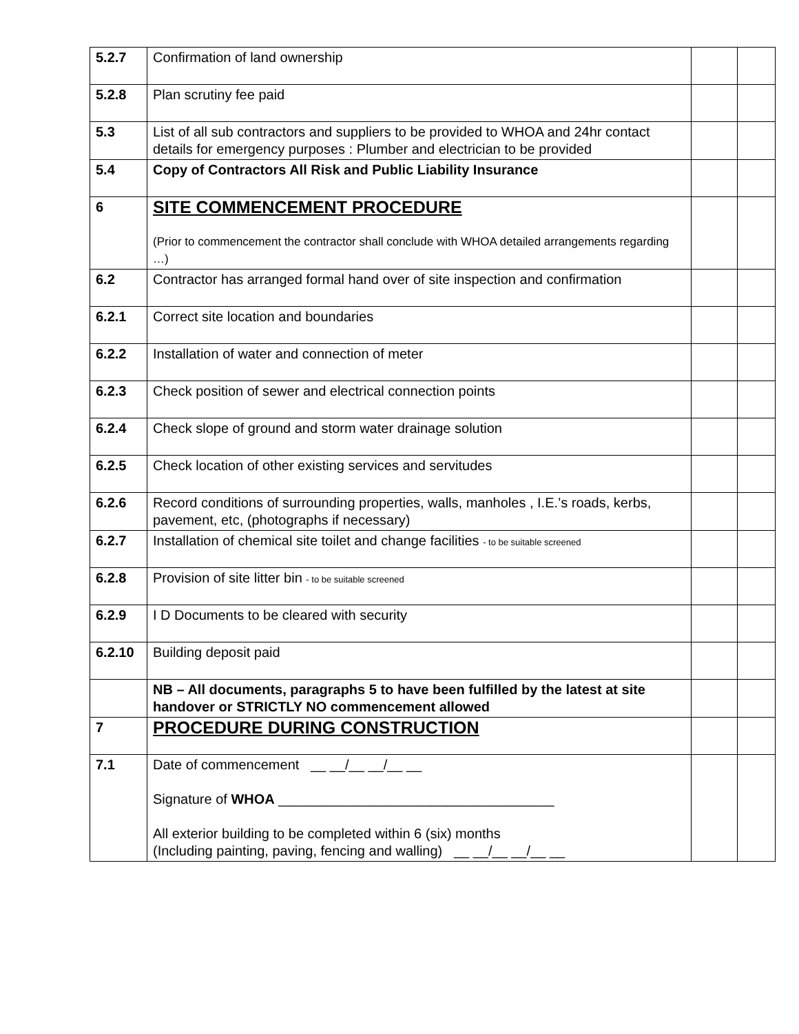| 5.2.7 | Confirmation of land ownership | | |
| 5.2.8 | Plan scrutiny fee paid | | |
| 5.3 | List of all sub contractors and suppliers to be provided to WHOA and 24hr contact details for emergency purposes : Plumber and electrician to be provided | | |
| 5.4 | Copy of Contractors All Risk and Public Liability Insurance | | |
| 6 | SITE COMMENCEMENT PROCEDURE (Prior to commencement the contractor shall conclude with WHOA detailed arrangements regarding …) | | |
| 6.2 | Contractor has arranged formal hand over of site inspection and confirmation | | |
| 6.2.1 | Correct site location and boundaries | | |
| 6.2.2 | Installation of water and connection of meter | | |
| 6.2.3 | Check position of sewer and electrical connection points | | |
| 6.2.4 | Check slope of ground and storm water drainage solution | | |
| 6.2.5 | Check location of other existing services and servitudes | | |
| 6.2.6 | Record conditions of surrounding properties, walls, manholes , I.E.’s roads, kerbs, pavement, etc, (photographs if necessary) | | |
| 6.2.7 | Installation of chemical site toilet and change facilities - to be suitable screened | | |
| 6.2.8 | Provision of site litter bin - to be suitable screened | | |
| 6.2.9 | I D Documents to be cleared with security | | |
| 6.2.10 | Building deposit paid | | |
| | NB – All documents, paragraphs 5 to have been fulfilled by the latest at site handover or STRICTLY NO commencement allowed | | |
| 7 | PROCEDURE DURING CONSTRUCTION | | |
| 7.1 | Date of commencement __ __/__ __/__ __ Signature of WHOA ____________________________________ All exterior building to be completed within 6 (six) months (Including painting, paving, fencing and walling) __ __/__ __/__ __ | | |